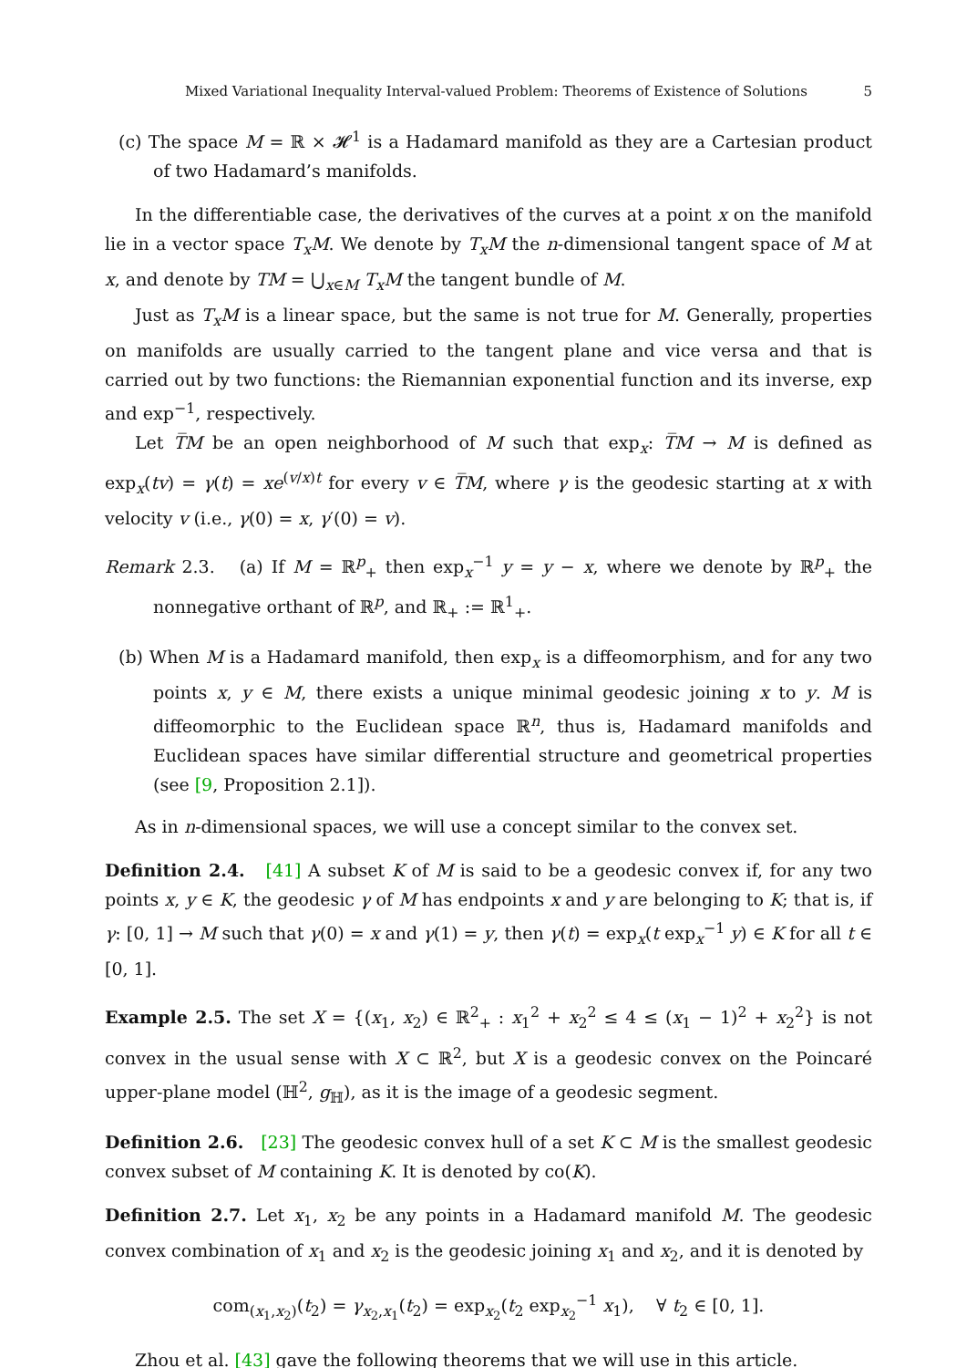Mixed Variational Inequality Interval-valued Problem: Theorems of Existence of Solutions 5
(c) The space M = ℝ × 𝓗<sup>1</sup> is a Hadamard manifold as they are a Cartesian product of two Hadamard’s manifolds.
In the differentiable case, the derivatives of the curves at a point x on the manifold lie in a vector space T<sub>x</sub>M. We denote by T<sub>x</sub>M the n-dimensional tangent space of M at x, and denote by TM = ⋃<sub>x∈M</sub> T<sub>x</sub>M the tangent bundle of M.
Just as T<sub>x</sub>M is a linear space, but the same is not true for M. Generally, properties on manifolds are usually carried to the tangent plane and vice versa and that is carried out by two functions: the Riemannian exponential function and its inverse, exp and exp<sup>−1</sup>, respectively.
Let T̅M be an open neighborhood of M such that exp<sub>x</sub>: T̅M → M is defined as exp<sub>x</sub>(tv) = γ(t) = xe<sup>(v/x)t</sup> for every v ∈ T̅M, where γ is the geodesic starting at x with velocity v (i.e., γ(0) = x, γ′(0) = v).
Remark 2.3. (a) If M = ℝ<sup>p</sup><sub>+</sub> then exp<sub>x</sub><sup>−1</sup> y = y − x, where we denote by ℝ<sup>p</sup><sub>+</sub> the nonnegative orthant of ℝ<sup>p</sup>, and ℝ<sub>+</sub> := ℝ<sup>1</sup><sub>+</sub>.
(b) When M is a Hadamard manifold, then exp<sub>x</sub> is a diffeomorphism, and for any two points x, y ∈ M, there exists a unique minimal geodesic joining x to y. M is diffeomorphic to the Euclidean space ℝ<sup>n</sup>, thus is, Hadamard manifolds and Euclidean spaces have similar differential structure and geometrical properties (see [9, Proposition 2.1]).
As in n-dimensional spaces, we will use a concept similar to the convex set.
Definition 2.4. [41] A subset K of M is said to be a geodesic convex if, for any two points x, y ∈ K, the geodesic γ of M has endpoints x and y are belonging to K; that is, if γ: [0, 1] → M such that γ(0) = x and γ(1) = y, then γ(t) = exp<sub>x</sub>(t exp<sub>x</sub><sup>−1</sup> y) ∈ K for all t ∈ [0, 1].
Example 2.5. The set X = {(x<sub>1</sub>, x<sub>2</sub>) ∈ ℝ<sup>2</sup><sub>+</sub> : x<sub>1</sub><sup>2</sup> + x<sub>2</sub><sup>2</sup> ≤ 4 ≤ (x<sub>1</sub> − 1)<sup>2</sup> + x<sub>2</sub><sup>2</sup>} is not convex in the usual sense with X ⊂ ℝ<sup>2</sup>, but X is a geodesic convex on the Poincaré upper-plane model (ℍ<sup>2</sup>, g<sub>ℍ</sub>), as it is the image of a geodesic segment.
Definition 2.6. [23] The geodesic convex hull of a set K ⊂ M is the smallest geodesic convex subset of M containing K. It is denoted by co(K).
Definition 2.7. Let x<sub>1</sub>, x<sub>2</sub> be any points in a Hadamard manifold M. The geodesic convex combination of x<sub>1</sub> and x<sub>2</sub> is the geodesic joining x<sub>1</sub> and x<sub>2</sub>, and it is denoted by
com<sub>(x<sub>1</sub>,x<sub>2</sub>)</sub>(t<sub>2</sub>) = γ<sub>x<sub>2</sub>,x<sub>1</sub></sub>(t<sub>2</sub>) = exp<sub>x<sub>2</sub></sub>(t<sub>2</sub> exp<sub>x<sub>2</sub></sub><sup>−1</sup> x<sub>1</sub>), ∀ t<sub>2</sub> ∈ [0, 1].
Zhou et al. [43] gave the following theorems that we will use in this article.